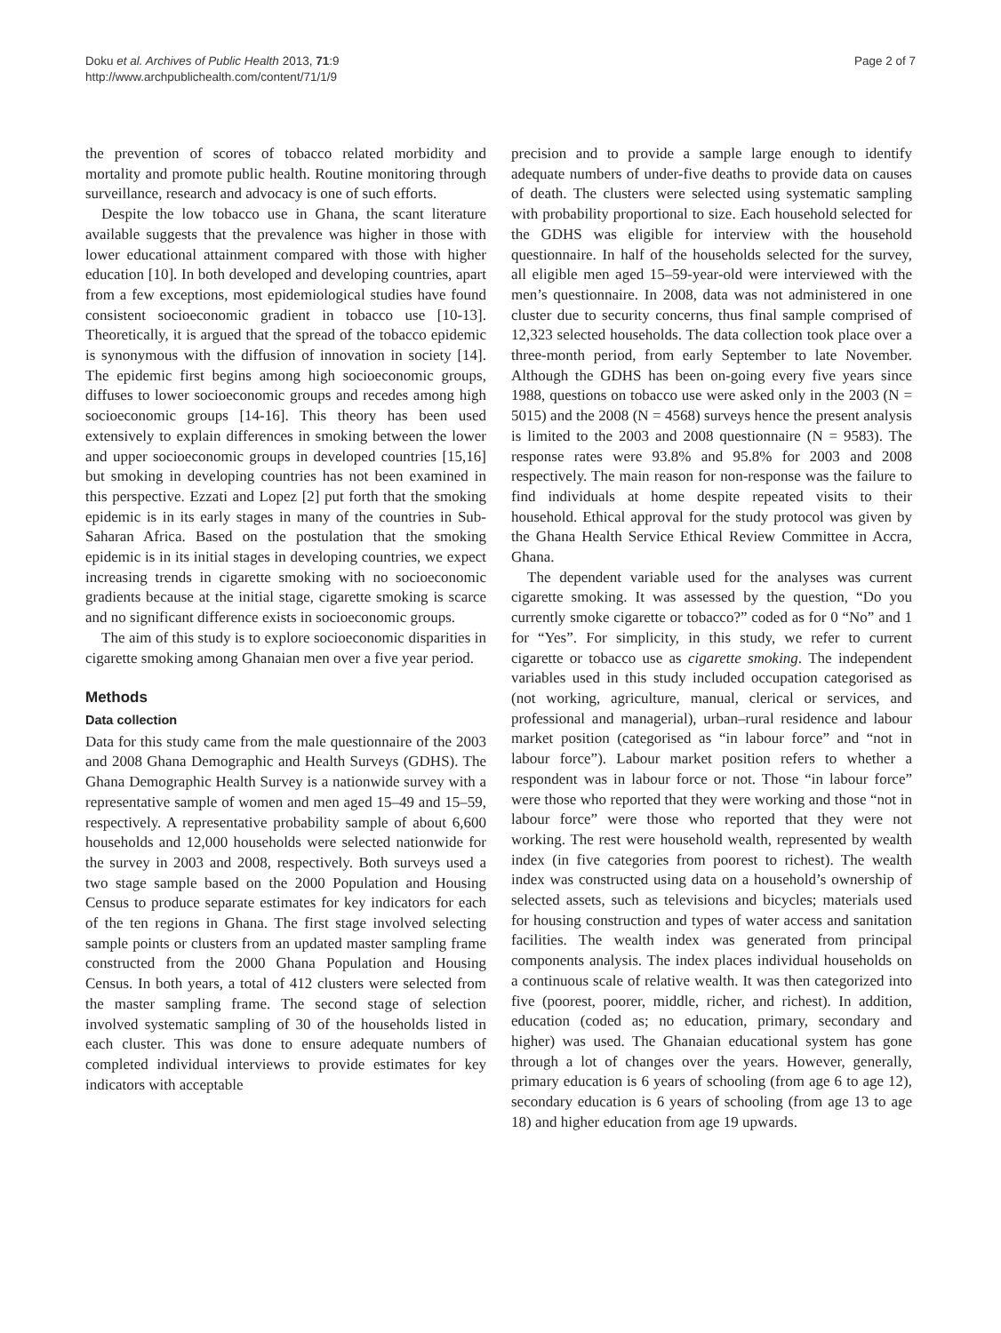Doku et al. Archives of Public Health 2013, 71:9
http://www.archpublichealth.com/content/71/1/9
Page 2 of 7
the prevention of scores of tobacco related morbidity and mortality and promote public health. Routine monitoring through surveillance, research and advocacy is one of such efforts.
Despite the low tobacco use in Ghana, the scant literature available suggests that the prevalence was higher in those with lower educational attainment compared with those with higher education [10]. In both developed and developing countries, apart from a few exceptions, most epidemiological studies have found consistent socioeconomic gradient in tobacco use [10-13]. Theoretically, it is argued that the spread of the tobacco epidemic is synonymous with the diffusion of innovation in society [14]. The epidemic first begins among high socioeconomic groups, diffuses to lower socioeconomic groups and recedes among high socioeconomic groups [14-16]. This theory has been used extensively to explain differences in smoking between the lower and upper socioeconomic groups in developed countries [15,16] but smoking in developing countries has not been examined in this perspective. Ezzati and Lopez [2] put forth that the smoking epidemic is in its early stages in many of the countries in Sub-Saharan Africa. Based on the postulation that the smoking epidemic is in its initial stages in developing countries, we expect increasing trends in cigarette smoking with no socioeconomic gradients because at the initial stage, cigarette smoking is scarce and no significant difference exists in socioeconomic groups.
The aim of this study is to explore socioeconomic disparities in cigarette smoking among Ghanaian men over a five year period.
Methods
Data collection
Data for this study came from the male questionnaire of the 2003 and 2008 Ghana Demographic and Health Surveys (GDHS). The Ghana Demographic Health Survey is a nationwide survey with a representative sample of women and men aged 15–49 and 15–59, respectively. A representative probability sample of about 6,600 households and 12,000 households were selected nationwide for the survey in 2003 and 2008, respectively. Both surveys used a two stage sample based on the 2000 Population and Housing Census to produce separate estimates for key indicators for each of the ten regions in Ghana. The first stage involved selecting sample points or clusters from an updated master sampling frame constructed from the 2000 Ghana Population and Housing Census. In both years, a total of 412 clusters were selected from the master sampling frame. The second stage of selection involved systematic sampling of 30 of the households listed in each cluster. This was done to ensure adequate numbers of completed individual interviews to provide estimates for key indicators with acceptable
precision and to provide a sample large enough to identify adequate numbers of under-five deaths to provide data on causes of death. The clusters were selected using systematic sampling with probability proportional to size. Each household selected for the GDHS was eligible for interview with the household questionnaire. In half of the households selected for the survey, all eligible men aged 15–59-year-old were interviewed with the men’s questionnaire. In 2008, data was not administered in one cluster due to security concerns, thus final sample comprised of 12,323 selected households. The data collection took place over a three-month period, from early September to late November. Although the GDHS has been on-going every five years since 1988, questions on tobacco use were asked only in the 2003 (N = 5015) and the 2008 (N = 4568) surveys hence the present analysis is limited to the 2003 and 2008 questionnaire (N = 9583). The response rates were 93.8% and 95.8% for 2003 and 2008 respectively. The main reason for non-response was the failure to find individuals at home despite repeated visits to their household. Ethical approval for the study protocol was given by the Ghana Health Service Ethical Review Committee in Accra, Ghana.
The dependent variable used for the analyses was current cigarette smoking. It was assessed by the question, “Do you currently smoke cigarette or tobacco?” coded as for 0 “No” and 1 for “Yes”. For simplicity, in this study, we refer to current cigarette or tobacco use as cigarette smoking. The independent variables used in this study included occupation categorised as (not working, agriculture, manual, clerical or services, and professional and managerial), urban–rural residence and labour market position (categorised as “in labour force” and “not in labour force”). Labour market position refers to whether a respondent was in labour force or not. Those “in labour force” were those who reported that they were working and those “not in labour force” were those who reported that they were not working. The rest were household wealth, represented by wealth index (in five categories from poorest to richest). The wealth index was constructed using data on a household’s ownership of selected assets, such as televisions and bicycles; materials used for housing construction and types of water access and sanitation facilities. The wealth index was generated from principal components analysis. The index places individual households on a continuous scale of relative wealth. It was then categorized into five (poorest, poorer, middle, richer, and richest). In addition, education (coded as; no education, primary, secondary and higher) was used. The Ghanaian educational system has gone through a lot of changes over the years. However, generally, primary education is 6 years of schooling (from age 6 to age 12), secondary education is 6 years of schooling (from age 13 to age 18) and higher education from age 19 upwards.